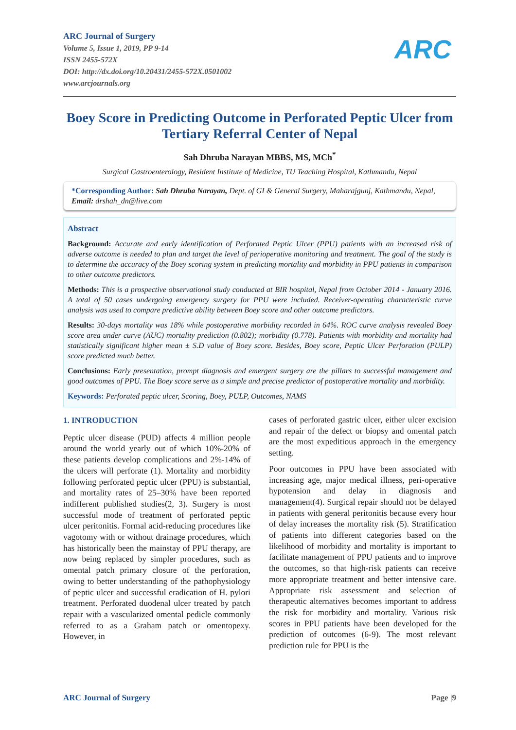ARC
ARC Journal of Surgery
Volume 5, Issue 1, 2019, PP 9-14
ISSN 2455-572X
DOI: http://dx.doi.org/10.20431/2455-572X.0501002
www.arcjournals.org
Boey Score in Predicting Outcome in Perforated Peptic Ulcer from Tertiary Referral Center of Nepal
Sah Dhruba Narayan MBBS, MS, MCh<sup>*</sup>
Surgical Gastroenterology, Resident Institute of Medicine, TU Teaching Hospital, Kathmandu, Nepal
*Corresponding Author: Sah Dhruba Narayan, Dept. of GI & General Surgery, Maharajgunj, Kathmandu, Nepal, Email: drshah_dn@live.com
Abstract
Background: Accurate and early identification of Perforated Peptic Ulcer (PPU) patients with an increased risk of adverse outcome is needed to plan and target the level of perioperative monitoring and treatment. The goal of the study is to determine the accuracy of the Boey scoring system in predicting mortality and morbidity in PPU patients in comparison to other outcome predictors.
Methods: This is a prospective observational study conducted at BIR hospital, Nepal from October 2014 - January 2016. A total of 50 cases undergoing emergency surgery for PPU were included. Receiver-operating characteristic curve analysis was used to compare predictive ability between Boey score and other outcome predictors.
Results: 30-days mortality was 18% while postoperative morbidity recorded in 64%. ROC curve analysis revealed Boey score area under curve (AUC) mortality prediction (0.802); morbidity (0.778). Patients with morbidity and mortality had statistically significant higher mean ± S.D value of Boey score. Besides, Boey score, Peptic Ulcer Perforation (PULP) score predicted much better.
Conclusions: Early presentation, prompt diagnosis and emergent surgery are the pillars to successful management and good outcomes of PPU. The Boey score serve as a simple and precise predictor of postoperative mortality and morbidity.
Keywords: Perforated peptic ulcer, Scoring, Boey, PULP, Outcomes, NAMS
1. INTRODUCTION
Peptic ulcer disease (PUD) affects 4 million people around the world yearly out of which 10%-20% of these patients develop complications and 2%-14% of the ulcers will perforate (1). Mortality and morbidity following perforated peptic ulcer (PPU) is substantial, and mortality rates of 25–30% have been reported indifferent published studies(2, 3). Surgery is most successful mode of treatment of perforated peptic ulcer peritonitis. Formal acid-reducing procedures like vagotomy with or without drainage procedures, which has historically been the mainstay of PPU therapy, are now being replaced by simpler procedures, such as omental patch primary closure of the perforation, owing to better understanding of the pathophysiology of peptic ulcer and successful eradication of H. pylori treatment. Perforated duodenal ulcer treated by patch repair with a vascularized omental pedicle commonly referred to as a Graham patch or omentopexy. However, in
cases of perforated gastric ulcer, either ulcer excision and repair of the defect or biopsy and omental patch are the most expeditious approach in the emergency setting.
Poor outcomes in PPU have been associated with increasing age, major medical illness, peri-operative hypotension and delay in diagnosis and management(4). Surgical repair should not be delayed in patients with general peritonitis because every hour of delay increases the mortality risk (5). Stratification of patients into different categories based on the likelihood of morbidity and mortality is important to facilitate management of PPU patients and to improve the outcomes, so that high-risk patients can receive more appropriate treatment and better intensive care. Appropriate risk assessment and selection of therapeutic alternatives becomes important to address the risk for morbidity and mortality. Various risk scores in PPU patients have been developed for the prediction of outcomes (6-9). The most relevant prediction rule for PPU is the
ARC Journal of Surgery Page |9